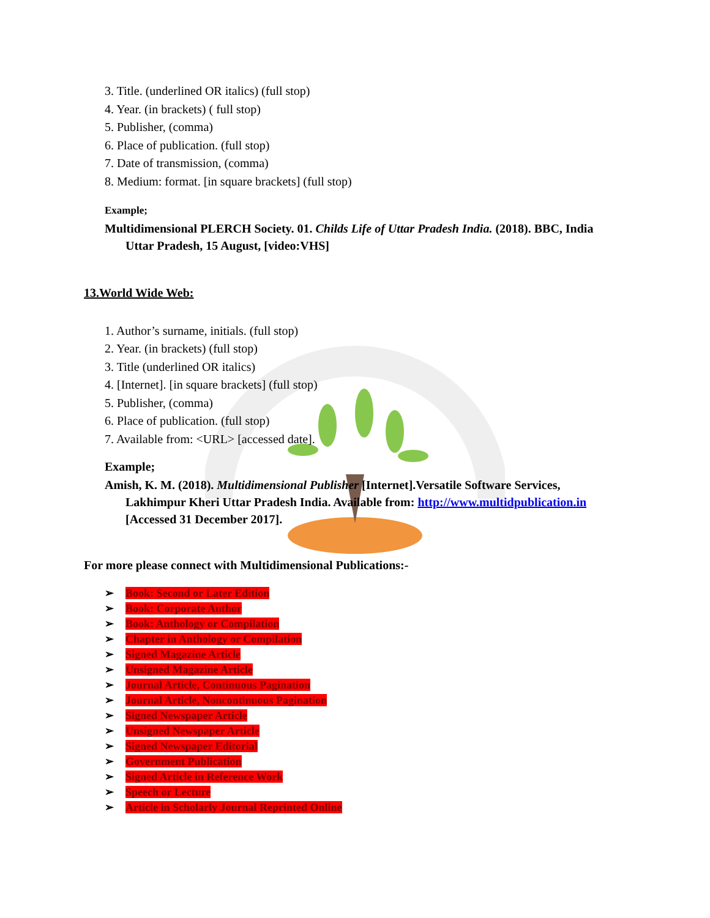3. Title. (underlined OR italics) (full stop)
4. Year. (in brackets) ( full stop)
5. Publisher, (comma)
6. Place of publication. (full stop)
7. Date of transmission, (comma)
8. Medium: format. [in square brackets] (full stop)
Example;
Multidimensional PLERCH Society. 01. Childs Life of Uttar Pradesh India. (2018). BBC, India Uttar Pradesh, 15 August, [video:VHS]
13.World Wide Web:
1. Author’s surname, initials. (full stop)
2. Year. (in brackets) (full stop)
3. Title (underlined OR italics)
4. [Internet]. [in square brackets] (full stop)
5. Publisher, (comma)
6. Place of publication. (full stop)
7. Available from: <URL> [accessed date].
Example;
Amish, K. M. (2018). Multidimensional Publisher [Internet].Versatile Software Services, Lakhimpur Kheri Uttar Pradesh India. Available from: http://www.multidpublication.in [Accessed 31 December 2017].
For more please connect with Multidimensional Publications:-
➢ Book: Second or Later Edition
➢ Book: Corporate Author
➢ Book: Anthology or Compilation
➢ Chapter in Anthology or Compilation
➢ Signed Magazine Article
➢ Unsigned Magazine Article
➢ Journal Article, Continuous Pagination
➢ Journal Article, Noncontinuous Pagination
➢ Signed Newspaper Article
➢ Unsigned Newspaper Article
➢ Signed Newspaper Editorial
➢ Government Publication
➢ Signed Article in Reference Work
➢ Speech or Lecture
➢ Article in Scholarly Journal Reprinted Online